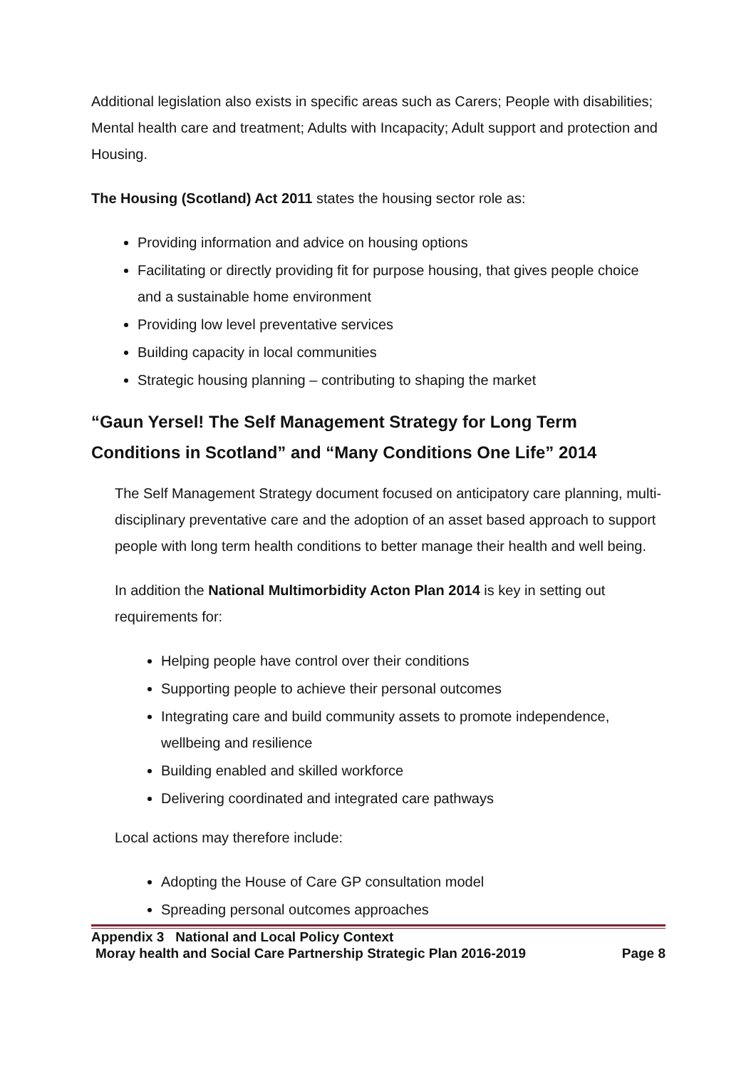Additional legislation also exists in specific areas such as Carers; People with disabilities; Mental health care and treatment; Adults with Incapacity; Adult support and protection and Housing.
The Housing (Scotland) Act 2011 states the housing sector role as:
Providing information and advice on housing options
Facilitating or directly providing fit for purpose housing, that gives people choice and a sustainable home environment
Providing low level preventative services
Building capacity in local communities
Strategic housing planning – contributing to shaping the market
“Gaun Yersel! The Self Management Strategy for Long Term Conditions in Scotland” and “Many Conditions One Life” 2014
The Self Management Strategy document focused on anticipatory care planning, multi-disciplinary preventative care and the adoption of an asset based approach to support people with long term health conditions to better manage their health and well being.
In addition the National Multimorbidity Acton Plan 2014 is key in setting out requirements for:
Helping people have control over their conditions
Supporting people to achieve their personal outcomes
Integrating care and build community assets to promote independence, wellbeing and resilience
Building enabled and skilled workforce
Delivering coordinated and integrated care pathways
Local actions may therefore include:
Adopting the House of Care GP consultation model
Spreading personal outcomes approaches
Appendix 3 National and Local Policy Context
Moray health and Social Care Partnership Strategic Plan 2016-2019 Page 8